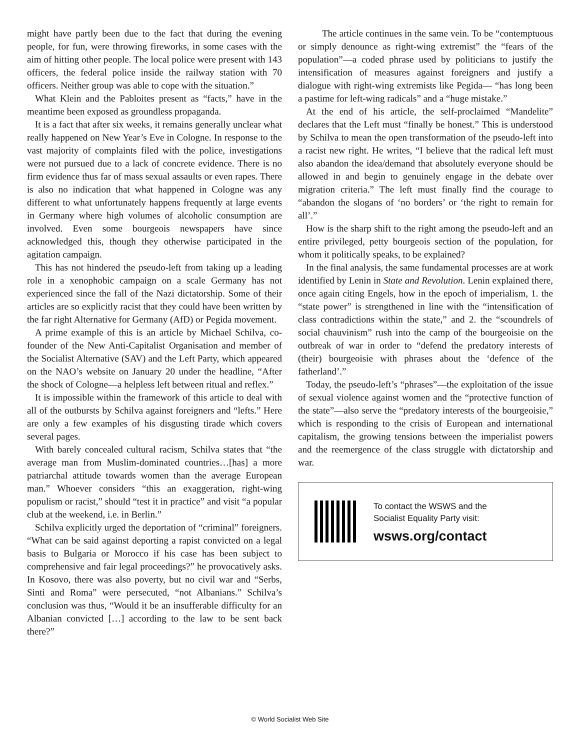might have partly been due to the fact that during the evening people, for fun, were throwing fireworks, in some cases with the aim of hitting other people. The local police were present with 143 officers, the federal police inside the railway station with 70 officers. Neither group was able to cope with the situation.”
What Klein and the Pabloites present as “facts,” have in the meantime been exposed as groundless propaganda.
It is a fact that after six weeks, it remains generally unclear what really happened on New Year’s Eve in Cologne. In response to the vast majority of complaints filed with the police, investigations were not pursued due to a lack of concrete evidence. There is no firm evidence thus far of mass sexual assaults or even rapes. There is also no indication that what happened in Cologne was any different to what unfortunately happens frequently at large events in Germany where high volumes of alcoholic consumption are involved. Even some bourgeois newspapers have since acknowledged this, though they otherwise participated in the agitation campaign.
This has not hindered the pseudo-left from taking up a leading role in a xenophobic campaign on a scale Germany has not experienced since the fall of the Nazi dictatorship. Some of their articles are so explicitly racist that they could have been written by the far right Alternative for Germany (AfD) or Pegida movement.
A prime example of this is an article by Michael Schilva, co-founder of the New Anti-Capitalist Organisation and member of the Socialist Alternative (SAV) and the Left Party, which appeared on the NAO’s website on January 20 under the headline, “After the shock of Cologne—a helpless left between ritual and reflex.”
It is impossible within the framework of this article to deal with all of the outbursts by Schilva against foreigners and “lefts.” Here are only a few examples of his disgusting tirade which covers several pages.
With barely concealed cultural racism, Schilva states that “the average man from Muslim-dominated countries…[has] a more patriarchal attitude towards women than the average European man.” Whoever considers “this an exaggeration, right-wing populism or racist,” should “test it in practice” and visit “a popular club at the weekend, i.e. in Berlin.”
Schilva explicitly urged the deportation of “criminal” foreigners. “What can be said against deporting a rapist convicted on a legal basis to Bulgaria or Morocco if his case has been subject to comprehensive and fair legal proceedings?” he provocatively asks. In Kosovo, there was also poverty, but no civil war and “Serbs, Sinti and Roma” were persecuted, “not Albanians.” Schilva’s conclusion was thus, “Would it be an insufferable difficulty for an Albanian convicted […] according to the law to be sent back there?”
The article continues in the same vein. To be “contemptuous or simply denounce as right-wing extremist” the “fears of the population”—a coded phrase used by politicians to justify the intensification of measures against foreigners and justify a dialogue with right-wing extremists like Pegida— “has long been a pastime for left-wing radicals” and a “huge mistake.”
At the end of his article, the self-proclaimed “Mandelite” declares that the Left must “finally be honest.” This is understood by Schilva to mean the open transformation of the pseudo-left into a racist new right. He writes, “I believe that the radical left must also abandon the idea/demand that absolutely everyone should be allowed in and begin to genuinely engage in the debate over migration criteria.” The left must finally find the courage to “abandon the slogans of ‘no borders’ or ‘the right to remain for all’.”
How is the sharp shift to the right among the pseudo-left and an entire privileged, petty bourgeois section of the population, for whom it politically speaks, to be explained?
In the final analysis, the same fundamental processes are at work identified by Lenin in State and Revolution. Lenin explained there, once again citing Engels, how in the epoch of imperialism, 1. the “state power” is strengthened in line with the “intensification of class contradictions within the state,” and 2. the “scoundrels of social chauvinism” rush into the camp of the bourgeoisie on the outbreak of war in order to “defend the predatory interests of (their) bourgeoisie with phrases about the ‘defence of the fatherland’.”
Today, the pseudo-left’s “phrases”—the exploitation of the issue of sexual violence against women and the “protective function of the state”—also serve the “predatory interests of the bourgeoisie,” which is responding to the crisis of European and international capitalism, the growing tensions between the imperialist powers and the reemergence of the class struggle with dictatorship and war.
To contact the WSWS and the
Socialist Equality Party visit:
wsws.org/contact
© World Socialist Web Site